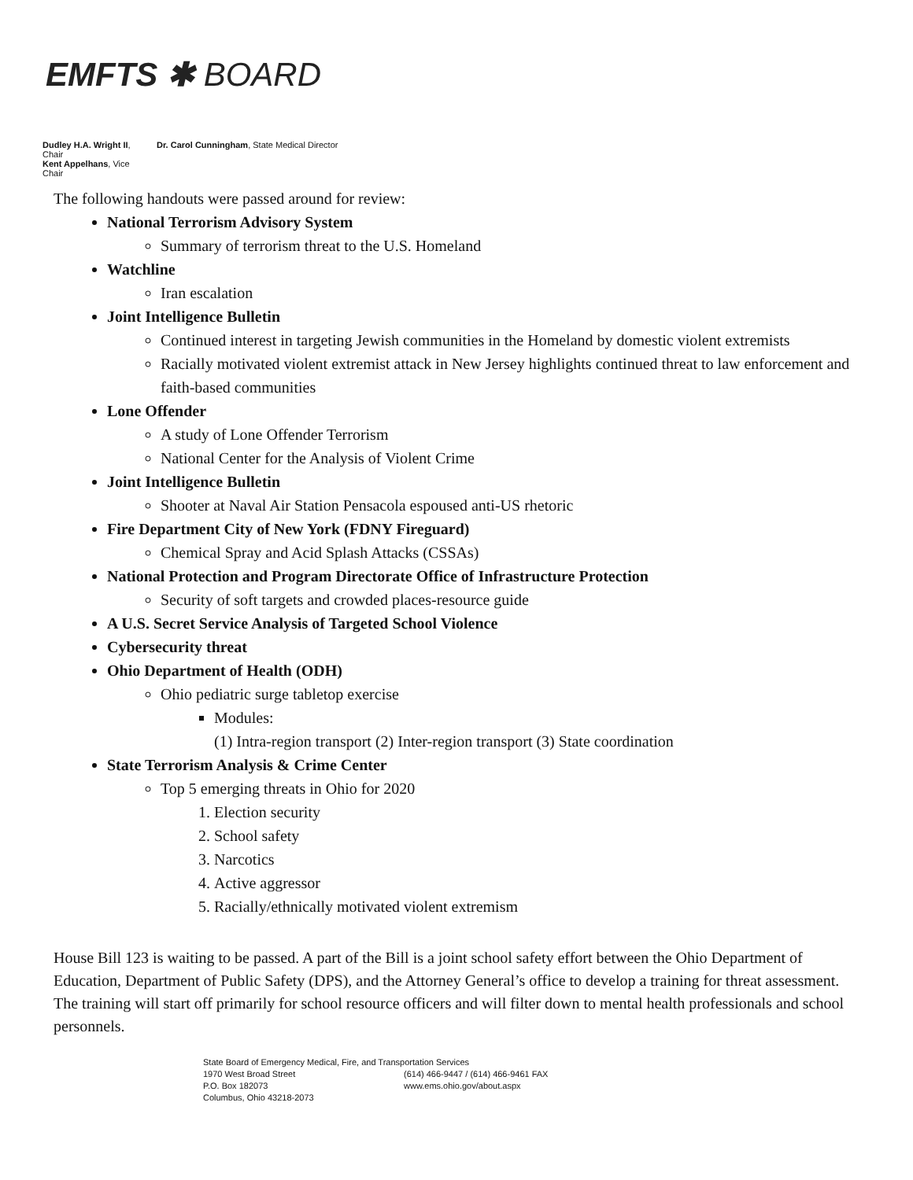EMFTS ✱ BOARD
Dudley H.A. Wright II, Chair
Kent Appelhans, Vice Chair
Dr. Carol Cunningham, State Medical Director
The following handouts were passed around for review:
National Terrorism Advisory System
Summary of terrorism threat to the U.S. Homeland
Watchline
Iran escalation
Joint Intelligence Bulletin
Continued interest in targeting Jewish communities in the Homeland by domestic violent extremists
Racially motivated violent extremist attack in New Jersey highlights continued threat to law enforcement and faith-based communities
Lone Offender
A study of Lone Offender Terrorism
National Center for the Analysis of Violent Crime
Joint Intelligence Bulletin
Shooter at Naval Air Station Pensacola espoused anti-US rhetoric
Fire Department City of New York (FDNY Fireguard)
Chemical Spray and Acid Splash Attacks (CSSAs)
National Protection and Program Directorate Office of Infrastructure Protection
Security of soft targets and crowded places-resource guide
A U.S. Secret Service Analysis of Targeted School Violence
Cybersecurity threat
Ohio Department of Health (ODH)
Ohio pediatric surge tabletop exercise
Modules:
(1) Intra-region transport (2) Inter-region transport (3) State coordination
State Terrorism Analysis & Crime Center
Top 5 emerging threats in Ohio for 2020
1. Election security
2. School safety
3. Narcotics
4. Active aggressor
5. Racially/ethnically motivated violent extremism
House Bill 123 is waiting to be passed. A part of the Bill is a joint school safety effort between the Ohio Department of Education, Department of Public Safety (DPS), and the Attorney General’s office to develop a training for threat assessment. The training will start off primarily for school resource officers and will filter down to mental health professionals and school personnels.
State Board of Emergency Medical, Fire, and Transportation Services
1970 West Broad Street (614) 466-9447 / (614) 466-9461 FAX
P.O. Box 182073 www.ems.ohio.gov/about.aspx
Columbus, Ohio 43218-2073